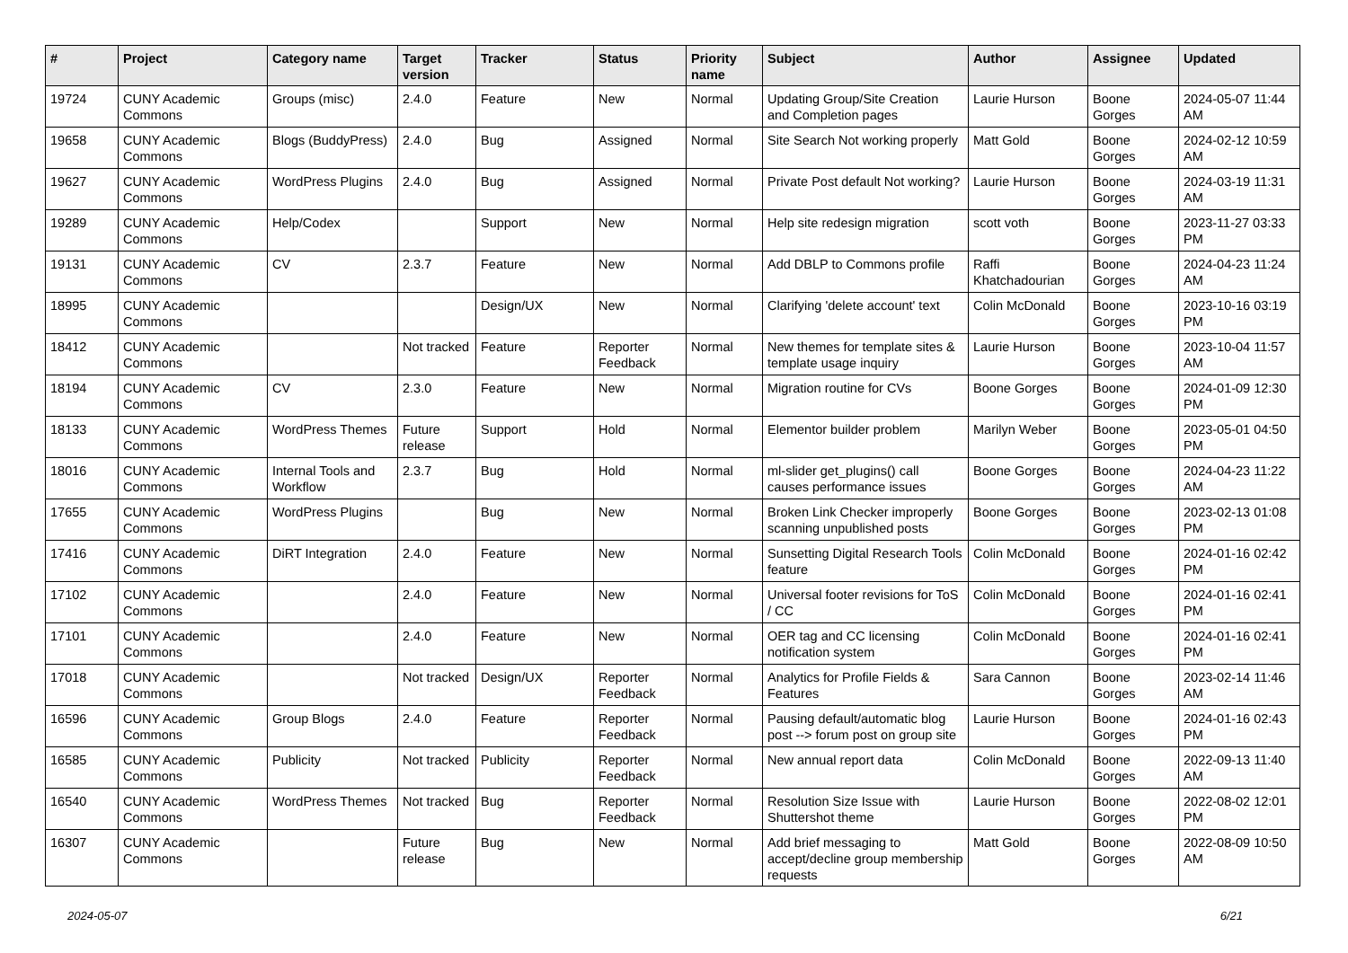| # | Project | Category name | Target version | Tracker | Status | Priority name | Subject | Author | Assignee | Updated |
| --- | --- | --- | --- | --- | --- | --- | --- | --- | --- | --- |
| 19724 | CUNY Academic Commons | Groups (misc) | 2.4.0 | Feature | New | Normal | Updating Group/Site Creation and Completion pages | Laurie Hurson | Boone Gorges | 2024-05-07 11:44 AM |
| 19658 | CUNY Academic Commons | Blogs (BuddyPress) | 2.4.0 | Bug | Assigned | Normal | Site Search Not working properly | Matt Gold | Boone Gorges | 2024-02-12 10:59 AM |
| 19627 | CUNY Academic Commons | WordPress Plugins | 2.4.0 | Bug | Assigned | Normal | Private Post default Not working? | Laurie Hurson | Boone Gorges | 2024-03-19 11:31 AM |
| 19289 | CUNY Academic Commons | Help/Codex | | Support | New | Normal | Help site redesign migration | scott voth | Boone Gorges | 2023-11-27 03:33 PM |
| 19131 | CUNY Academic Commons | CV | 2.3.7 | Feature | New | Normal | Add DBLP to Commons profile | Raffi Khatchadourian | Boone Gorges | 2024-04-23 11:24 AM |
| 18995 | CUNY Academic Commons | | | Design/UX | New | Normal | Clarifying 'delete account' text | Colin McDonald | Boone Gorges | 2023-10-16 03:19 PM |
| 18412 | CUNY Academic Commons | | Not tracked | Feature | Reporter Feedback | Normal | New themes for template sites & template usage inquiry | Laurie Hurson | Boone Gorges | 2023-10-04 11:57 AM |
| 18194 | CUNY Academic Commons | CV | 2.3.0 | Feature | New | Normal | Migration routine for CVs | Boone Gorges | Boone Gorges | 2024-01-09 12:30 PM |
| 18133 | CUNY Academic Commons | WordPress Themes | Future release | Support | Hold | Normal | Elementor builder problem | Marilyn Weber | Boone Gorges | 2023-05-01 04:50 PM |
| 18016 | CUNY Academic Commons | Internal Tools and Workflow | 2.3.7 | Bug | Hold | Normal | ml-slider get_plugins() call causes performance issues | Boone Gorges | Boone Gorges | 2024-04-23 11:22 AM |
| 17655 | CUNY Academic Commons | WordPress Plugins | | Bug | New | Normal | Broken Link Checker improperly scanning unpublished posts | Boone Gorges | Boone Gorges | 2023-02-13 01:08 PM |
| 17416 | CUNY Academic Commons | DiRT Integration | 2.4.0 | Feature | New | Normal | Sunsetting Digital Research Tools feature | Colin McDonald | Boone Gorges | 2024-01-16 02:42 PM |
| 17102 | CUNY Academic Commons | | 2.4.0 | Feature | New | Normal | Universal footer revisions for ToS / CC | Colin McDonald | Boone Gorges | 2024-01-16 02:41 PM |
| 17101 | CUNY Academic Commons | | 2.4.0 | Feature | New | Normal | OER tag and CC licensing notification system | Colin McDonald | Boone Gorges | 2024-01-16 02:41 PM |
| 17018 | CUNY Academic Commons | | Not tracked | Design/UX | Reporter Feedback | Normal | Analytics for Profile Fields & Features | Sara Cannon | Boone Gorges | 2023-02-14 11:46 AM |
| 16596 | CUNY Academic Commons | Group Blogs | 2.4.0 | Feature | Reporter Feedback | Normal | Pausing default/automatic blog post --> forum post on group site | Laurie Hurson | Boone Gorges | 2024-01-16 02:43 PM |
| 16585 | CUNY Academic Commons | Publicity | Not tracked | Publicity | Reporter Feedback | Normal | New annual report data | Colin McDonald | Boone Gorges | 2022-09-13 11:40 AM |
| 16540 | CUNY Academic Commons | WordPress Themes | Not tracked | Bug | Reporter Feedback | Normal | Resolution Size Issue with Shuttershot theme | Laurie Hurson | Boone Gorges | 2022-08-02 12:01 PM |
| 16307 | CUNY Academic Commons | | Future release | Bug | New | Normal | Add brief messaging to accept/decline group membership requests | Matt Gold | Boone Gorges | 2022-08-09 10:50 AM |
2024-05-07 6/21